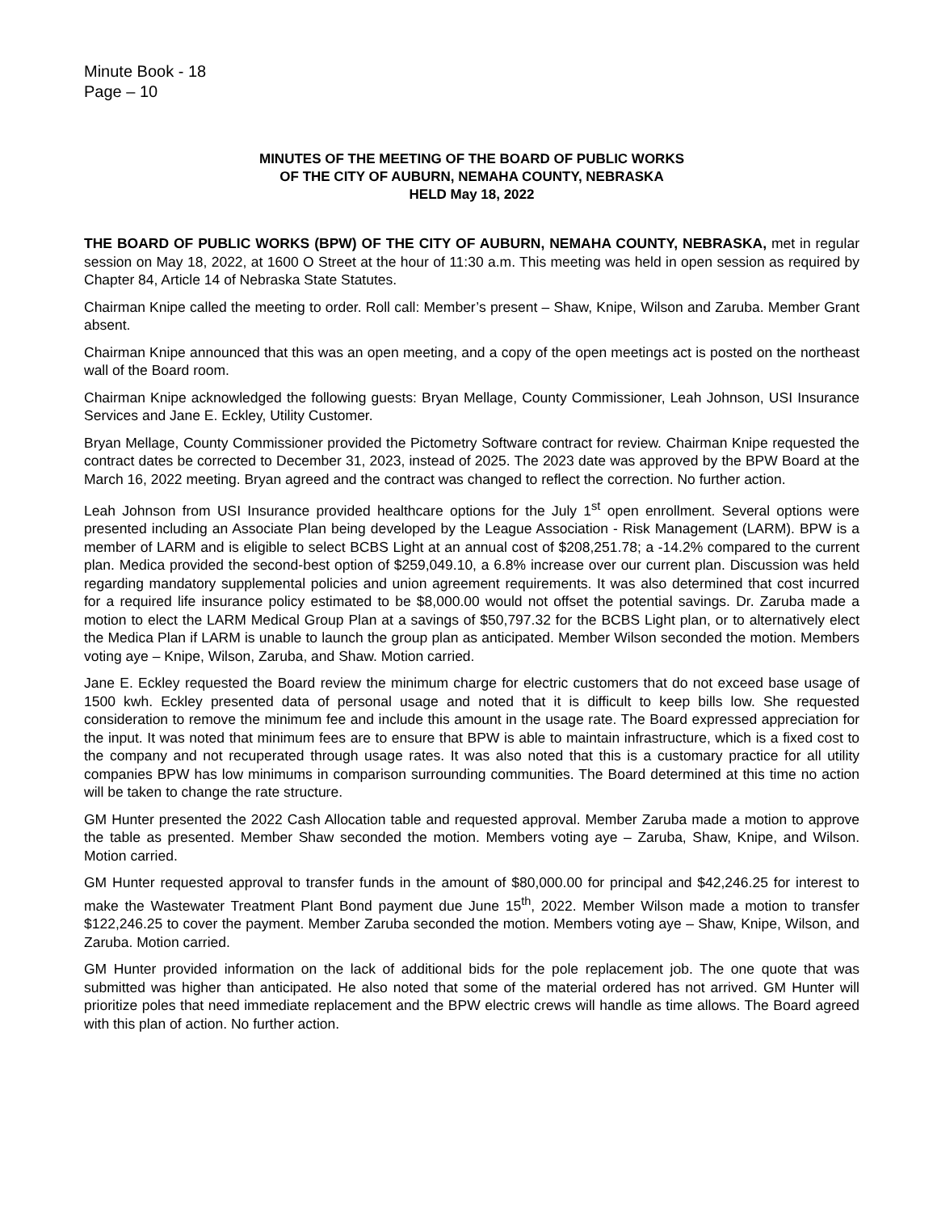Minute Book - 18
Page – 10
MINUTES OF THE MEETING OF THE BOARD OF PUBLIC WORKS
OF THE CITY OF AUBURN, NEMAHA COUNTY, NEBRASKA
HELD May 18, 2022
THE BOARD OF PUBLIC WORKS (BPW) OF THE CITY OF AUBURN, NEMAHA COUNTY, NEBRASKA, met in regular session on May 18, 2022, at 1600 O Street at the hour of 11:30 a.m. This meeting was held in open session as required by Chapter 84, Article 14 of Nebraska State Statutes.
Chairman Knipe called the meeting to order. Roll call: Member’s present – Shaw, Knipe, Wilson and Zaruba. Member Grant absent.
Chairman Knipe announced that this was an open meeting, and a copy of the open meetings act is posted on the northeast wall of the Board room.
Chairman Knipe acknowledged the following guests: Bryan Mellage, County Commissioner, Leah Johnson, USI Insurance Services and Jane E. Eckley, Utility Customer.
Bryan Mellage, County Commissioner provided the Pictometry Software contract for review. Chairman Knipe requested the contract dates be corrected to December 31, 2023, instead of 2025. The 2023 date was approved by the BPW Board at the March 16, 2022 meeting. Bryan agreed and the contract was changed to reflect the correction. No further action.
Leah Johnson from USI Insurance provided healthcare options for the July 1<sup>st</sup> open enrollment. Several options were presented including an Associate Plan being developed by the League Association - Risk Management (LARM). BPW is a member of LARM and is eligible to select BCBS Light at an annual cost of $208,251.78; a -14.2% compared to the current plan. Medica provided the second-best option of $259,049.10, a 6.8% increase over our current plan. Discussion was held regarding mandatory supplemental policies and union agreement requirements. It was also determined that cost incurred for a required life insurance policy estimated to be $8,000.00 would not offset the potential savings. Dr. Zaruba made a motion to elect the LARM Medical Group Plan at a savings of $50,797.32 for the BCBS Light plan, or to alternatively elect the Medica Plan if LARM is unable to launch the group plan as anticipated. Member Wilson seconded the motion. Members voting aye – Knipe, Wilson, Zaruba, and Shaw. Motion carried.
Jane E. Eckley requested the Board review the minimum charge for electric customers that do not exceed base usage of 1500 kwh. Eckley presented data of personal usage and noted that it is difficult to keep bills low. She requested consideration to remove the minimum fee and include this amount in the usage rate. The Board expressed appreciation for the input. It was noted that minimum fees are to ensure that BPW is able to maintain infrastructure, which is a fixed cost to the company and not recuperated through usage rates. It was also noted that this is a customary practice for all utility companies BPW has low minimums in comparison surrounding communities. The Board determined at this time no action will be taken to change the rate structure.
GM Hunter presented the 2022 Cash Allocation table and requested approval. Member Zaruba made a motion to approve the table as presented. Member Shaw seconded the motion. Members voting aye – Zaruba, Shaw, Knipe, and Wilson. Motion carried.
GM Hunter requested approval to transfer funds in the amount of $80,000.00 for principal and $42,246.25 for interest to make the Wastewater Treatment Plant Bond payment due June 15<sup>th</sup>, 2022. Member Wilson made a motion to transfer $122,246.25 to cover the payment. Member Zaruba seconded the motion. Members voting aye – Shaw, Knipe, Wilson, and Zaruba. Motion carried.
GM Hunter provided information on the lack of additional bids for the pole replacement job. The one quote that was submitted was higher than anticipated. He also noted that some of the material ordered has not arrived. GM Hunter will prioritize poles that need immediate replacement and the BPW electric crews will handle as time allows. The Board agreed with this plan of action. No further action.